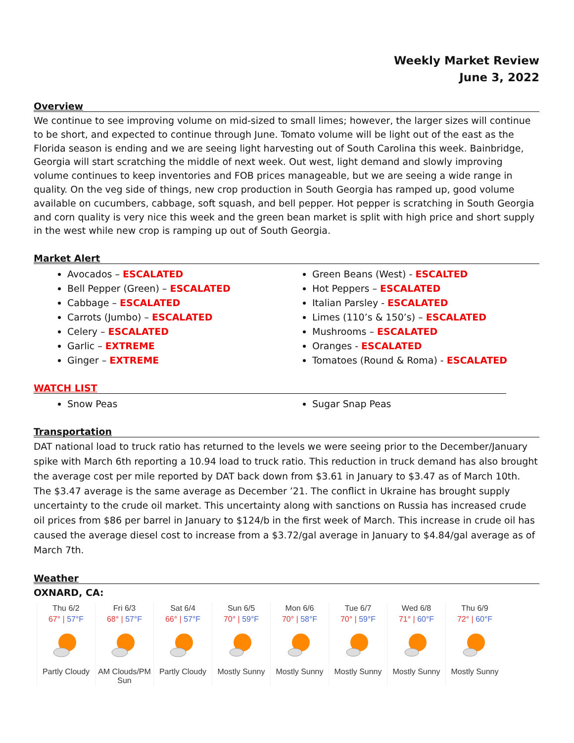Weekly Market Review
June 3, 2022
Overview
We continue to see improving volume on mid-sized to small limes; however, the larger sizes will continue to be short, and expected to continue through June. Tomato volume will be light out of the east as the Florida season is ending and we are seeing light harvesting out of South Carolina this week. Bainbridge, Georgia will start scratching the middle of next week. Out west, light demand and slowly improving volume continues to keep inventories and FOB prices manageable, but we are seeing a wide range in quality. On the veg side of things, new crop production in South Georgia has ramped up, good volume available on cucumbers, cabbage, soft squash, and bell pepper. Hot pepper is scratching in South Georgia and corn quality is very nice this week and the green bean market is split with high price and short supply in the west while new crop is ramping up out of South Georgia.
Market Alert
Avocados – ESCALATED
Bell Pepper (Green) – ESCALATED
Cabbage – ESCALATED
Carrots (Jumbo) – ESCALATED
Celery – ESCALATED
Garlic – EXTREME
Ginger – EXTREME
Green Beans (West) - ESCALTED
Hot Peppers – ESCALATED
Italian Parsley - ESCALATED
Limes (110’s & 150’s) – ESCALATED
Mushrooms – ESCALATED
Oranges - ESCALATED
Tomatoes (Round & Roma) - ESCALATED
WATCH LIST
Snow Peas Sugar Snap Peas
Transportation
DAT national load to truck ratio has returned to the levels we were seeing prior to the December/January spike with March 6th reporting a 10.94 load to truck ratio. This reduction in truck demand has also brought the average cost per mile reported by DAT back down from $3.61 in January to $3.47 as of March 10th. The $3.47 average is the same average as December ’21. The conflict in Ukraine has brought supply uncertainty to the crude oil market. This uncertainty along with sanctions on Russia has increased crude oil prices from $86 per barrel in January to $124/b in the first week of March. This increase in crude oil has caused the average diesel cost to increase from a $3.72/gal average in January to $4.84/gal average as of March 7th.
Weather
OXNARD, CA:
| Thu 6/2 | Fri 6/3 | Sat 6/4 | Sun 6/5 | Mon 6/6 | Tue 6/7 | Wed 6/8 | Thu 6/9 |
| 67° / 57°F | 68° / 57°F | 66° / 57°F | 70° / 59°F | 70° / 58°F | 70° / 59°F | 71° / 60°F | 72° / 60°F |
| Partly Cloudy | AM Clouds/PM Sun | Partly Cloudy | Mostly Sunny | Mostly Sunny | Mostly Sunny | Mostly Sunny | Mostly Sunny |